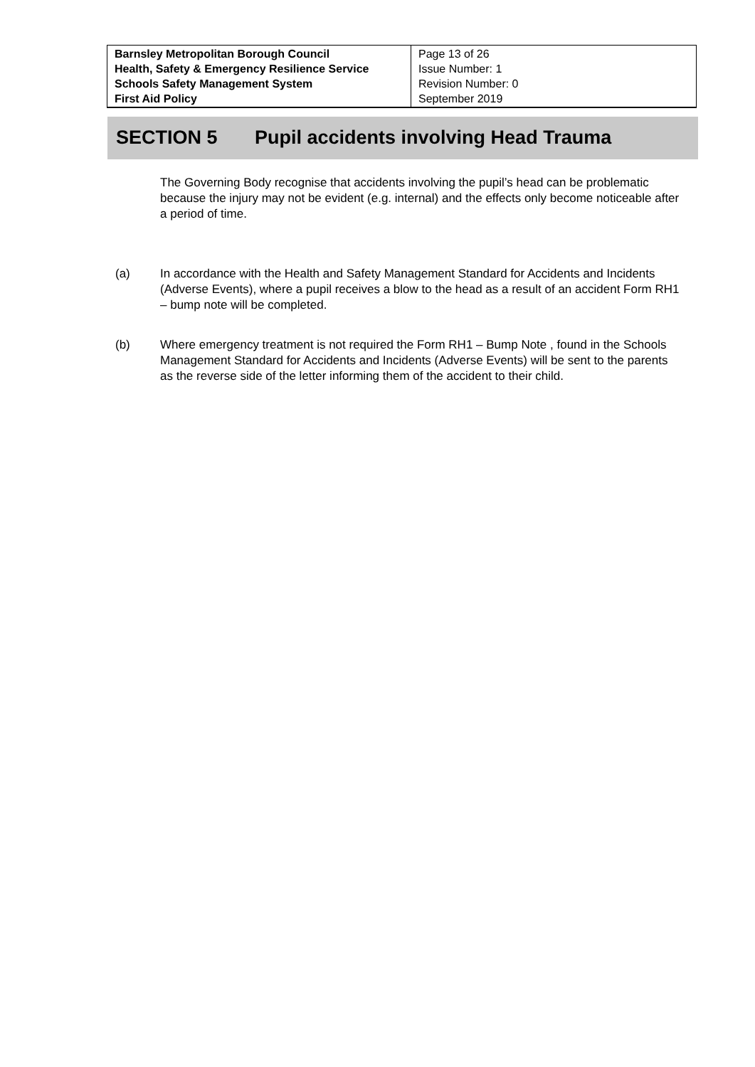| Barnsley Metropolitan Borough Council Health, Safety & Emergency Resilience Service Schools Safety Management System First Aid Policy | Page 13 of 26 Issue Number: 1 Revision Number: 0 September 2019 |
SECTION 5 Pupil accidents involving Head Trauma
The Governing Body recognise that accidents involving the pupil’s head can be problematic because the injury may not be evident (e.g. internal) and the effects only become noticeable after a period of time.
(a) In accordance with the Health and Safety Management Standard for Accidents and Incidents (Adverse Events), where a pupil receives a blow to the head as a result of an accident Form RH1 – bump note will be completed.
(b) Where emergency treatment is not required the Form RH1 – Bump Note , found in the Schools Management Standard for Accidents and Incidents (Adverse Events) will be sent to the parents as the reverse side of the letter informing them of the accident to their child.